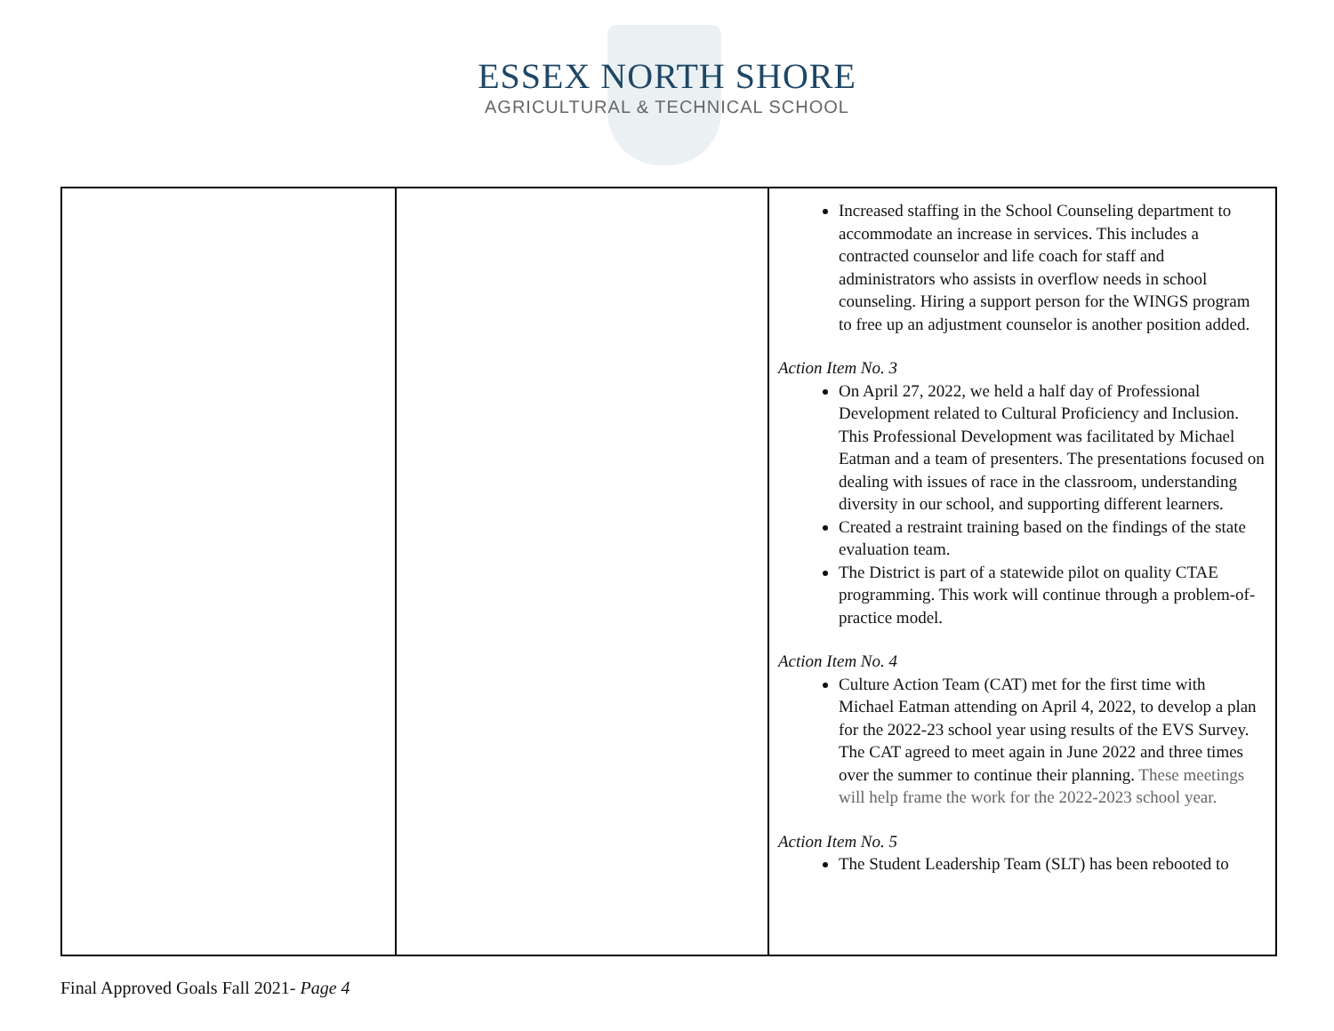ESSEX NORTH SHORE
AGRICULTURAL & TECHNICAL SCHOOL
| | | Increased staffing in the School Counseling department to accommodate an increase in services. This includes a contracted counselor and life coach for staff and administrators who assists in overflow needs in school counseling. Hiring a support person for the WINGS program to free up an adjustment counselor is another position added. Action Item No. 3 On April 27, 2022, we held a half day of Professional Development related to Cultural Proficiency and Inclusion. This Professional Development was facilitated by Michael Eatman and a team of presenters. The presentations focused on dealing with issues of race in the classroom, understanding diversity in our school, and supporting different learners. Created a restraint training based on the findings of the state evaluation team. The District is part of a statewide pilot on quality CTAE programming. This work will continue through a problem-of-practice model. Action Item No. 4 Culture Action Team (CAT) met for the first time with Michael Eatman attending on April 4, 2022, to develop a plan for the 2022-23 school year using results of the EVS Survey. The CAT agreed to meet again in June 2022 and three times over the summer to continue their planning. These meetings will help frame the work for the 2022-2023 school year. Action Item No. 5 The Student Leadership Team (SLT) has been rebooted to |
Final Approved Goals Fall 2021- Page 4